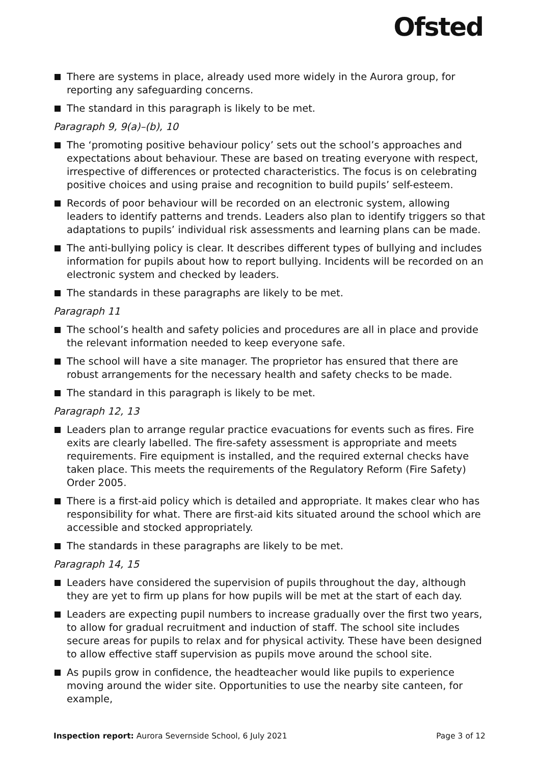Ofsted
There are systems in place, already used more widely in the Aurora group, for reporting any safeguarding concerns.
The standard in this paragraph is likely to be met.
Paragraph 9, 9(a)–(b), 10
The ‘promoting positive behaviour policy’ sets out the school’s approaches and expectations about behaviour. These are based on treating everyone with respect, irrespective of differences or protected characteristics. The focus is on celebrating positive choices and using praise and recognition to build pupils’ self-esteem.
Records of poor behaviour will be recorded on an electronic system, allowing leaders to identify patterns and trends. Leaders also plan to identify triggers so that adaptations to pupils’ individual risk assessments and learning plans can be made.
The anti-bullying policy is clear. It describes different types of bullying and includes information for pupils about how to report bullying. Incidents will be recorded on an electronic system and checked by leaders.
The standards in these paragraphs are likely to be met.
Paragraph 11
The school’s health and safety policies and procedures are all in place and provide the relevant information needed to keep everyone safe.
The school will have a site manager. The proprietor has ensured that there are robust arrangements for the necessary health and safety checks to be made.
The standard in this paragraph is likely to be met.
Paragraph 12, 13
Leaders plan to arrange regular practice evacuations for events such as fires. Fire exits are clearly labelled. The fire-safety assessment is appropriate and meets requirements. Fire equipment is installed, and the required external checks have taken place. This meets the requirements of the Regulatory Reform (Fire Safety) Order 2005.
There is a first-aid policy which is detailed and appropriate. It makes clear who has responsibility for what. There are first-aid kits situated around the school which are accessible and stocked appropriately.
The standards in these paragraphs are likely to be met.
Paragraph 14, 15
Leaders have considered the supervision of pupils throughout the day, although they are yet to firm up plans for how pupils will be met at the start of each day.
Leaders are expecting pupil numbers to increase gradually over the first two years, to allow for gradual recruitment and induction of staff. The school site includes secure areas for pupils to relax and for physical activity. These have been designed to allow effective staff supervision as pupils move around the school site.
As pupils grow in confidence, the headteacher would like pupils to experience moving around the wider site. Opportunities to use the nearby site canteen, for example,
Inspection report: Aurora Severnside School, 6 July 2021 Page 3 of 12